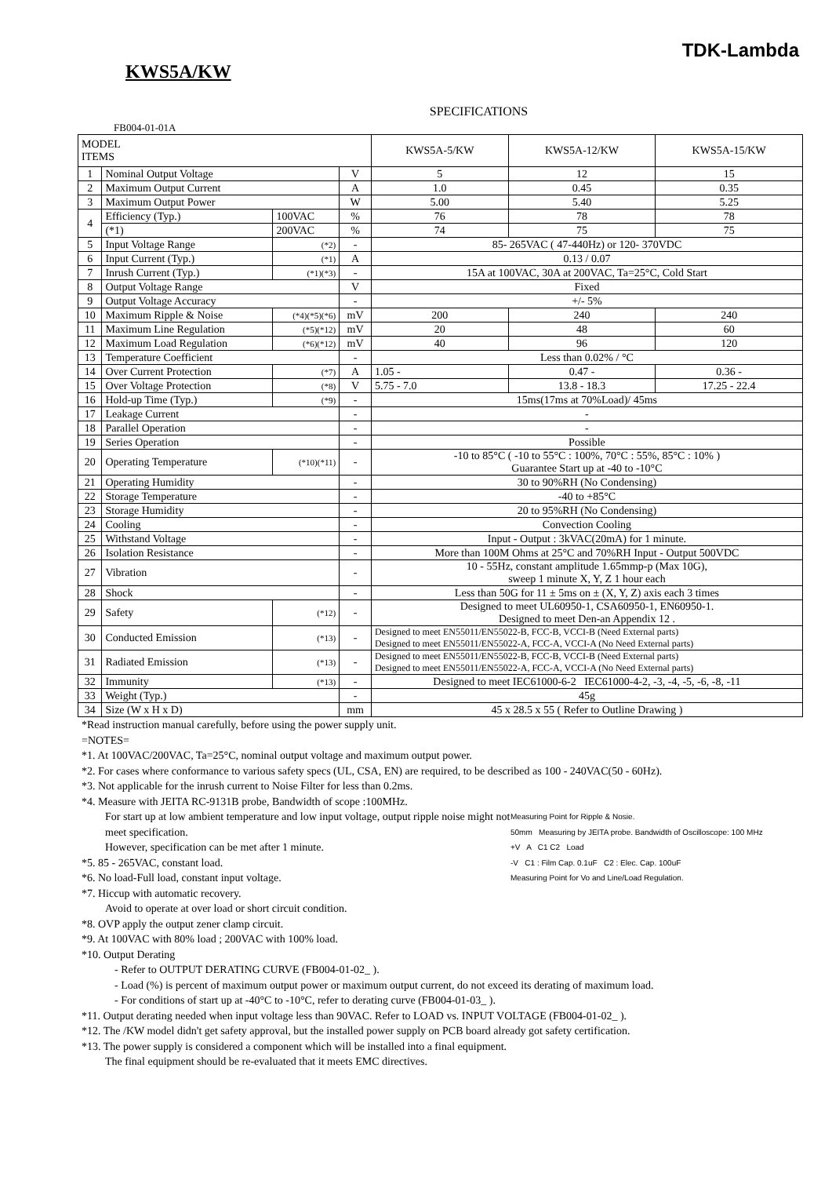TDK-Lambda
KWS5A/KW
SPECIFICATIONS
FB004-01-01A
| MODEL ITEMS | | | | KWS5A-5/KW | KWS5A-12/KW | KWS5A-15/KW |
| --- | --- | --- | --- | --- | --- | --- |
| 1 | Nominal Output Voltage | | V | 5 | 12 | 15 |
| 2 | Maximum Output Current | | A | 1.0 | 0.45 | 0.35 |
| 3 | Maximum Output Power | | W | 5.00 | 5.40 | 5.25 |
| 4 | Efficiency (Typ.) | 100VAC | % | 76 | 78 | 78 |
| | (*1) | 200VAC | % | 74 | 75 | 75 |
| 5 | Input Voltage Range | (*2) | - | 85- 265VAC ( 47-440Hz) or 120- 370VDC | | |
| 6 | Input Current (Typ.) | (*1) | A | 0.13 / 0.07 | | |
| 7 | Inrush Current (Typ.) | (*1)(*3) | - | 15A at 100VAC, 30A at 200VAC, Ta=25°C, Cold Start | | |
| 8 | Output Voltage Range | | V | Fixed | | |
| 9 | Output Voltage Accuracy | | - | +/- 5% | | |
| 10 | Maximum Ripple & Noise | (*4)(*5)(*6) | mV | 200 | 240 | 240 |
| 11 | Maximum Line Regulation | (*5)(*12) | mV | 20 | 48 | 60 |
| 12 | Maximum Load Regulation | (*6)(*12) | mV | 40 | 96 | 120 |
| 13 | Temperature Coefficient | | - | Less than 0.02% / °C | | |
| 14 | Over Current Protection | (*7) | A | 1.05 - | 0.47 - | 0.36 - |
| 15 | Over Voltage Protection | (*8) | V | 5.75 - 7.0 | 13.8 - 18.3 | 17.25 - 22.4 |
| 16 | Hold-up Time (Typ.) | (*9) | - | 15ms(17ms at 70%Load)/ 45ms | | |
| 17 | Leakage Current | | - | - | | |
| 18 | Parallel Operation | | - | - | | |
| 19 | Series Operation | | - | Possible | | |
| 20 | Operating Temperature | (*10)(*11) | - | -10 to 85°C ( -10 to 55°C : 100%, 70°C : 55%, 85°C : 10% ) Guarantee Start up at -40 to -10°C | | |
| 21 | Operating Humidity | | - | 30 to 90%RH (No Condensing) | | |
| 22 | Storage Temperature | | - | -40 to +85°C | | |
| 23 | Storage Humidity | | - | 20 to 95%RH (No Condensing) | | |
| 24 | Cooling | | - | Convection Cooling | | |
| 25 | Withstand Voltage | | - | Input - Output : 3kVAC(20mA) for 1 minute. | | |
| 26 | Isolation Resistance | | - | More than 100M Ohms at 25°C and 70%RH Input - Output 500VDC | | |
| 27 | Vibration | | - | 10 - 55Hz, constant amplitude 1.65mmp-p (Max 10G), sweep 1 minute X, Y, Z 1 hour each | | |
| 28 | Shock | | - | Less than 50G for 11 ± 5ms on ± (X, Y, Z) axis each 3 times | | |
| 29 | Safety | (*12) | - | Designed to meet UL60950-1, CSA60950-1, EN60950-1. Designed to meet Den-an Appendix 12 . | | |
| 30 | Conducted Emission | (*13) | - | Designed to meet EN55011/EN55022-B, FCC-B, VCCI-B (Need External parts) Designed to meet EN55011/EN55022-A, FCC-A, VCCI-A (No Need External parts) | | |
| 31 | Radiated Emission | (*13) | - | Designed to meet EN55011/EN55022-B, FCC-B, VCCI-B (Need External parts) Designed to meet EN55011/EN55022-A, FCC-A, VCCI-A (No Need External parts) | | |
| 32 | Immunity | (*13) | - | Designed to meet IEC61000-6-2 IEC61000-4-2, -3, -4, -5, -6, -8, -11 | | |
| 33 | Weight (Typ.) | | - | 45g | | |
| 34 | Size (W x H x D) | | mm | 45 x 28.5 x 55 ( Refer to Outline Drawing ) | | |
*Read instruction manual carefully, before using the power supply unit.
=NOTES=
*1. At 100VAC/200VAC, Ta=25°C, nominal output voltage and maximum output power.
*2. For cases where conformance to various safety specs (UL, CSA, EN) are required, to be described as 100 - 240VAC(50 - 60Hz).
*3. Not applicable for the inrush current to Noise Filter for less than 0.2ms.
*4. Measure with JEITA RC-9131B probe, Bandwidth of scope :100MHz.
Measuring Point for Ripple & Nosie.
50mm Measuring by JEITA probe. Bandwidth of Oscilloscope: 100 MHz
+V A C1 C2 Load
-V C1 : Film Cap. 0.1uF C2 : Elec. Cap. 100uF
Measuring Point for Vo and Line/Load Regulation.
For start up at low ambient temperature and low input voltage, output ripple noise might not meet specification.
However, specification can be met after 1 minute.
*5. 85 - 265VAC, constant load.
*6. No load-Full load, constant input voltage.
*7. Hiccup with automatic recovery.
Avoid to operate at over load or short circuit condition.
*8. OVP apply the output zener clamp circuit.
*9. At 100VAC with 80% load ; 200VAC with 100% load.
*10. Output Derating
- Refer to OUTPUT DERATING CURVE (FB004-01-02_ ).
- Load (%) is percent of maximum output power or maximum output current, do not exceed its derating of maximum load.
- For conditions of start up at -40°C to -10°C, refer to derating curve (FB004-01-03_ ).
*11. Output derating needed when input voltage less than 90VAC. Refer to LOAD vs. INPUT VOLTAGE (FB004-01-02_ ).
*12. The /KW model didn't get safety approval, but the installed power supply on PCB board already got safety certification.
*13. The power supply is considered a component which will be installed into a final equipment.
The final equipment should be re-evaluated that it meets EMC directives.